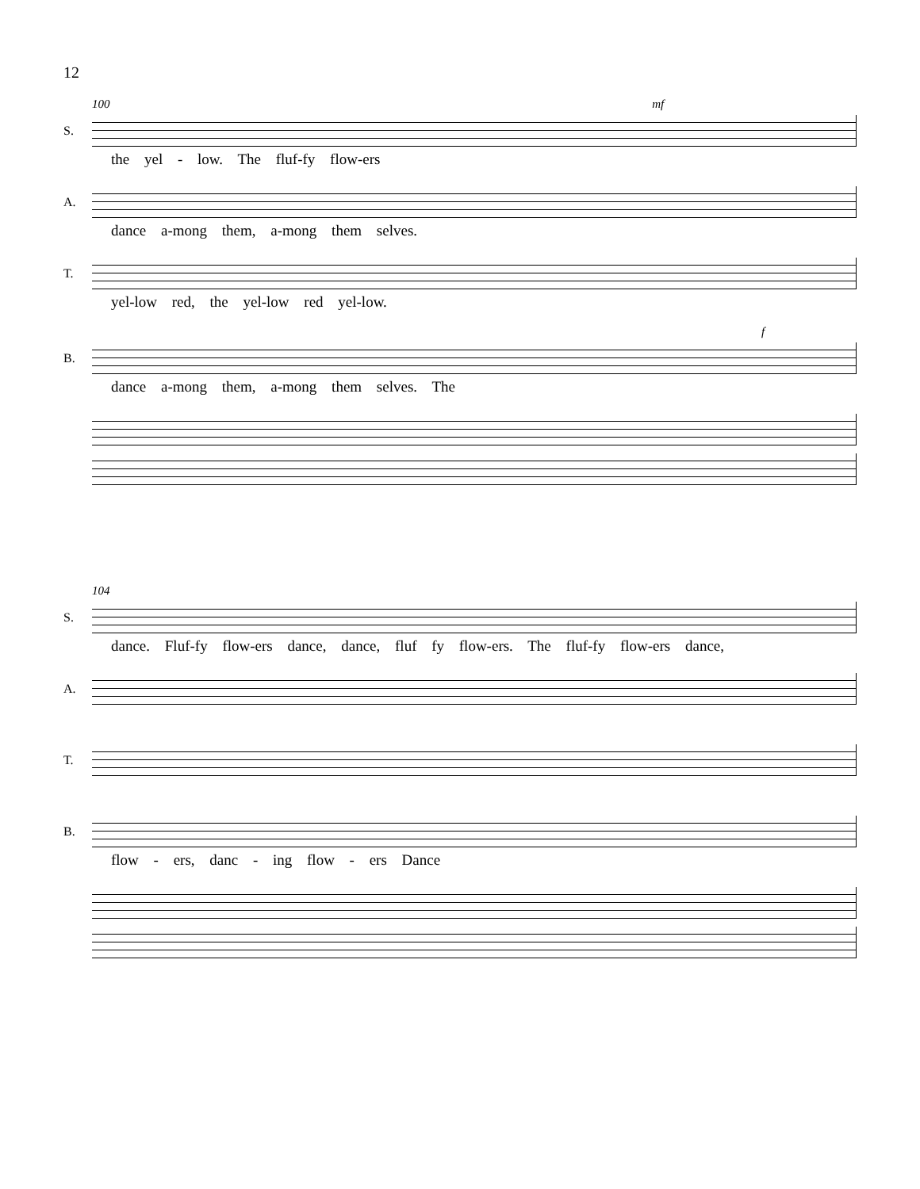12
100 mf
S.
the yel - low. The fluf-fy flow-ers
A.
dance a-mong them, a-mong them selves.
T.
yel-low red, the yel-low red yel-low.
f
B.
dance a-mong them, a-mong them selves. The
104
S.
dance. Fluf-fy flow-ers dance, dance, fluf fy flow-ers. The fluf-fy flow-ers dance,
A.
T.
B.
flow - ers, danc - ing flow - ers Dance